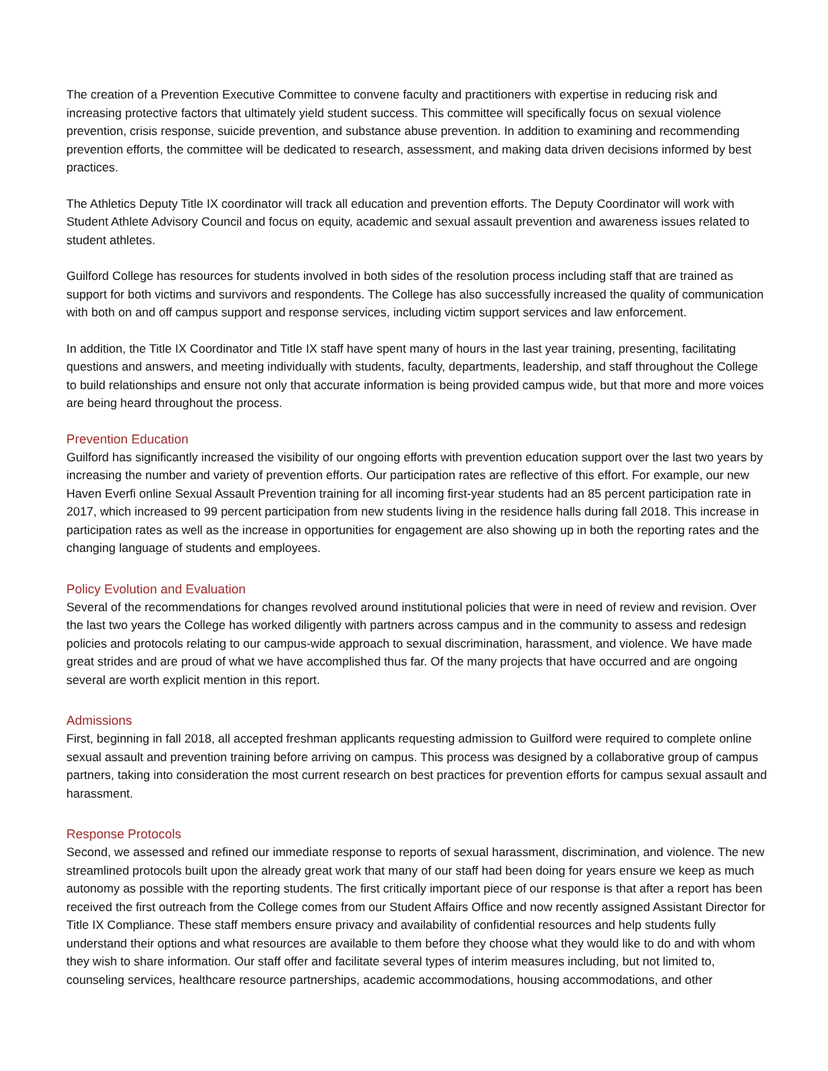The creation of a Prevention Executive Committee to convene faculty and practitioners with expertise in reducing risk and increasing protective factors that ultimately yield student success. This committee will specifically focus on sexual violence prevention, crisis response, suicide prevention, and substance abuse prevention. In addition to examining and recommending prevention efforts, the committee will be dedicated to research, assessment, and making data driven decisions informed by best practices.
The Athletics Deputy Title IX coordinator will track all education and prevention efforts. The Deputy Coordinator will work with Student Athlete Advisory Council and focus on equity, academic and sexual assault prevention and awareness issues related to student athletes.
Guilford College has resources for students involved in both sides of the resolution process including staff that are trained as support for both victims and survivors and respondents. The College has also successfully increased the quality of communication with both on and off campus support and response services, including victim support services and law enforcement.
In addition, the Title IX Coordinator and Title IX staff have spent many of hours in the last year training, presenting, facilitating questions and answers, and meeting individually with students, faculty, departments, leadership, and staff throughout the College to build relationships and ensure not only that accurate information is being provided campus wide, but that more and more voices are being heard throughout the process.
Prevention Education
Guilford has significantly increased the visibility of our ongoing efforts with prevention education support over the last two years by increasing the number and variety of prevention efforts. Our participation rates are reflective of this effort. For example, our new Haven Everfi online Sexual Assault Prevention training for all incoming first-year students had an 85 percent participation rate in 2017, which increased to 99 percent participation from new students living in the residence halls during fall 2018. This increase in participation rates as well as the increase in opportunities for engagement are also showing up in both the reporting rates and the changing language of students and employees.
Policy Evolution and Evaluation
Several of the recommendations for changes revolved around institutional policies that were in need of review and revision. Over the last two years the College has worked diligently with partners across campus and in the community to assess and redesign policies and protocols relating to our campus-wide approach to sexual discrimination, harassment, and violence. We have made great strides and are proud of what we have accomplished thus far. Of the many projects that have occurred and are ongoing several are worth explicit mention in this report.
Admissions
First, beginning in fall 2018, all accepted freshman applicants requesting admission to Guilford were required to complete online sexual assault and prevention training before arriving on campus. This process was designed by a collaborative group of campus partners, taking into consideration the most current research on best practices for prevention efforts for campus sexual assault and harassment.
Response Protocols
Second, we assessed and refined our immediate response to reports of sexual harassment, discrimination, and violence. The new streamlined protocols built upon the already great work that many of our staff had been doing for years ensure we keep as much autonomy as possible with the reporting students. The first critically important piece of our response is that after a report has been received the first outreach from the College comes from our Student Affairs Office and now recently assigned Assistant Director for Title IX Compliance. These staff members ensure privacy and availability of confidential resources and help students fully understand their options and what resources are available to them before they choose what they would like to do and with whom they wish to share information. Our staff offer and facilitate several types of interim measures including, but not limited to, counseling services, healthcare resource partnerships, academic accommodations, housing accommodations, and other